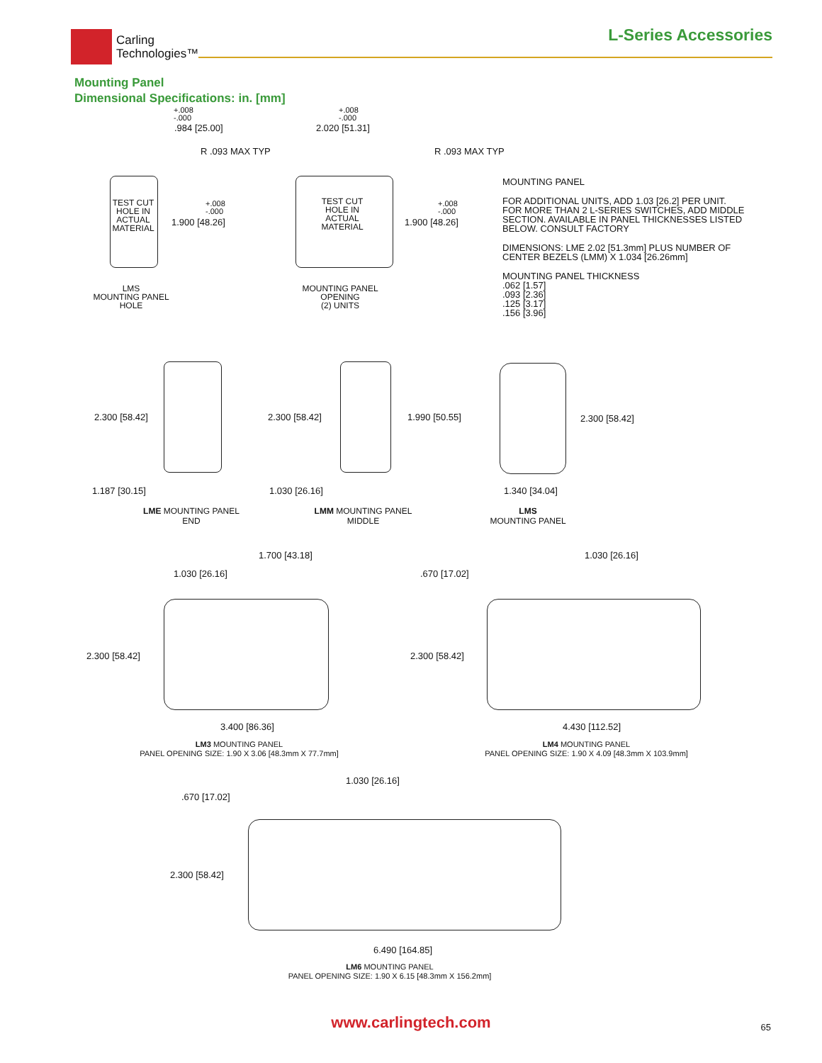Carling
Technologies™
L-Series Accessories
Mounting Panel
Dimensional Specifications: in. [mm]
+.008
-.000
.984 [25.00]
R .093 MAX TYP
TEST CUT HOLE IN ACTUAL MATERIAL
+.008
-.000
1.900 [48.26]
LMS
MOUNTING PANEL
HOLE
+.008
-.000
2.020 [51.31]
R .093 MAX TYP
TEST CUT HOLE IN ACTUAL MATERIAL
+.008
-.000
1.900 [48.26]
MOUNTING PANEL
OPENING
(2) UNITS
MOUNTING PANEL
FOR ADDITIONAL UNITS, ADD 1.03 [26.2] PER UNIT.
FOR MORE THAN 2 L-SERIES SWITCHES, ADD MIDDLE
SECTION. AVAILABLE IN PANEL THICKNESSES LISTED
BELOW. CONSULT FACTORY
DIMENSIONS: LME 2.02 [51.3mm] PLUS NUMBER OF
CENTER BEZELS (LMM) X 1.034 [26.26mm]
MOUNTING PANEL THICKNESS
.062 [1.57]
.093 [2.36]
.125 [3.17]
.156 [3.96]
2.300 [58.42]
1.187 [30.15]
LME MOUNTING PANEL
END
2.300 [58.42] 1.990 [50.55]
1.030 [26.16]
LMM MOUNTING PANEL
MIDDLE
2.300 [58.42]
1.340 [34.04]
LMS
MOUNTING PANEL
1.700 [43.18]
1.030 [26.16]
2.300 [58.42]
3.400 [86.36]
LM3 MOUNTING PANEL
PANEL OPENING SIZE: 1.90 X 3.06 [48.3mm X 77.7mm]
1.030 [26.16]
.670 [17.02]
2.300 [58.42]
4.430 [112.52]
LM4 MOUNTING PANEL
PANEL OPENING SIZE: 1.90 X 4.09 [48.3mm X 103.9mm]
1.030 [26.16]
.670 [17.02]
2.300 [58.42]
6.490 [164.85]
LM6 MOUNTING PANEL
PANEL OPENING SIZE: 1.90 X 6.15 [48.3mm X 156.2mm]
www.carlingtech.com 65